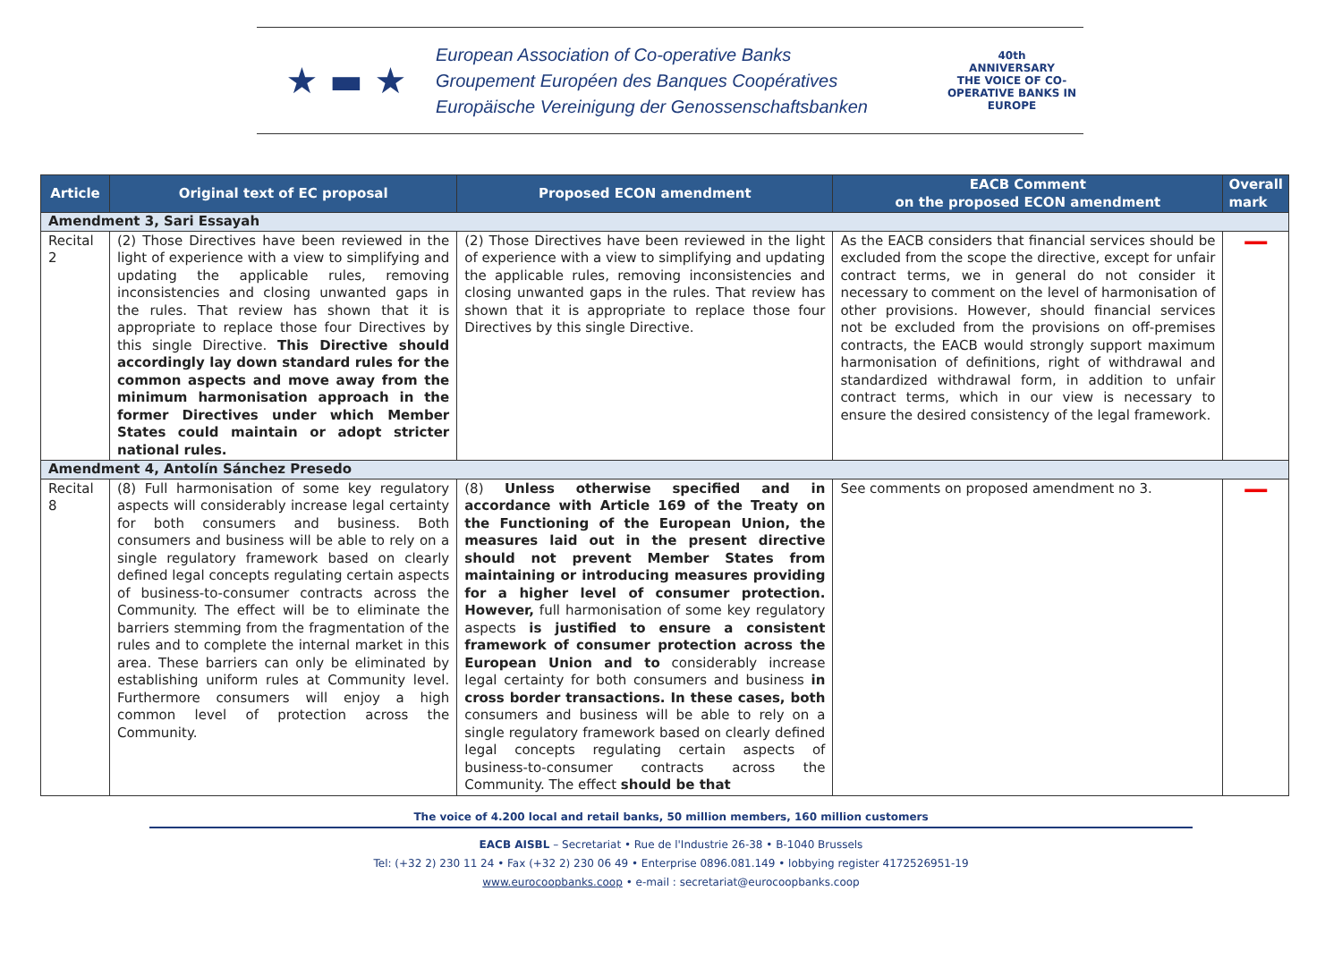★ ▬ ★
European Association of Co-operative Banks
Groupement Européen des Banques Coopératives
Europäische Vereinigung der Genossenschaftsbanken
40th
ANNIVERSARY
THE VOICE OF CO-OPERATIVE BANKS IN EUROPE
| Article | Original text of EC proposal | Proposed ECON amendment | EACB Comment on the proposed ECON amendment | Overall mark |
| --- | --- | --- | --- | --- |
| Amendment 3, Sari Essayah | | | | |
| Recital 2 | (2) Those Directives have been reviewed in the light of experience with a view to simplifying and updating the applicable rules, removing inconsistencies and closing unwanted gaps in the rules. That review has shown that it is appropriate to replace those four Directives by this single Directive. This Directive should accordingly lay down standard rules for the common aspects and move away from the minimum harmonisation approach in the former Directives under which Member States could maintain or adopt stricter national rules. | (2) Those Directives have been reviewed in the light of experience with a view to simplifying and updating the applicable rules, removing inconsistencies and closing unwanted gaps in the rules. That review has shown that it is appropriate to replace those four Directives by this single Directive. | As the EACB considers that financial services should be excluded from the scope the directive, except for unfair contract terms, we in general do not consider it necessary to comment on the level of harmonisation of other provisions. However, should financial services not be excluded from the provisions on off-premises contracts, the EACB would strongly support maximum harmonisation of definitions, right of withdrawal and standardized withdrawal form, in addition to unfair contract terms, which in our view is necessary to ensure the desired consistency of the legal framework. | — |
| Amendment 4, Antolín Sánchez Presedo | | | | |
| Recital 8 | (8) Full harmonisation of some key regulatory aspects will considerably increase legal certainty for both consumers and business. Both consumers and business will be able to rely on a single regulatory framework based on clearly defined legal concepts regulating certain aspects of business-to-consumer contracts across the Community. The effect will be to eliminate the barriers stemming from the fragmentation of the rules and to complete the internal market in this area. These barriers can only be eliminated by establishing uniform rules at Community level. Furthermore consumers will enjoy a high common level of protection across the Community. | (8) Unless otherwise specified and in accordance with Article 169 of the Treaty on the Functioning of the European Union, the measures laid out in the present directive should not prevent Member States from maintaining or introducing measures providing for a higher level of consumer protection. However, full harmonisation of some key regulatory aspects is justified to ensure a consistent framework of consumer protection across the European Union and to considerably increase legal certainty for both consumers and business in cross border transactions. In these cases, both consumers and business will be able to rely on a single regulatory framework based on clearly defined legal concepts regulating certain aspects of business-to-consumer contracts across the Community. The effect should be that | See comments on proposed amendment no 3. | — |
The voice of 4.200 local and retail banks, 50 million members, 160 million customers
EACB AISBL – Secretariat • Rue de l'Industrie 26-38 • B-1040 Brussels
Tel: (+32 2) 230 11 24 • Fax (+32 2) 230 06 49 • Enterprise 0896.081.149 • lobbying register 4172526951-19
www.eurocoopbanks.coop • e-mail : secretariat@eurocoopbanks.coop